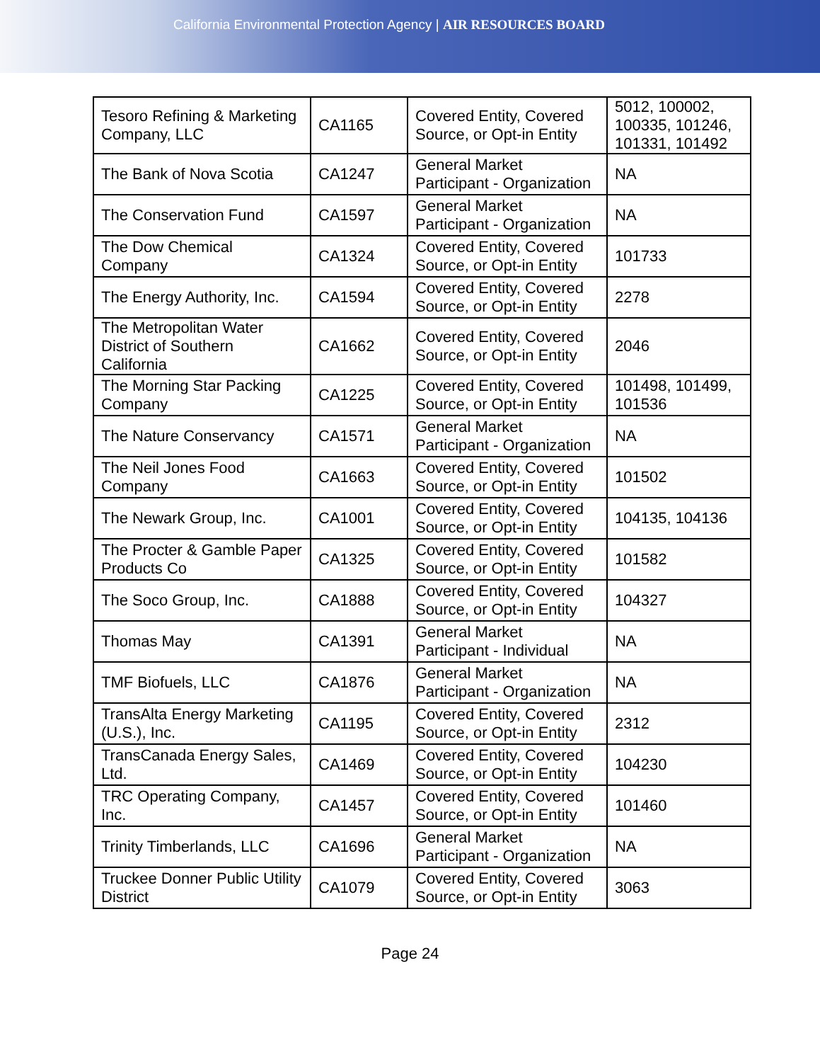California Environmental Protection Agency | AIR RESOURCES BOARD
| Tesoro Refining & Marketing Company, LLC | CA1165 | Covered Entity, Covered Source, or Opt-in Entity | 5012, 100002, 100335, 101246, 101331, 101492 |
| The Bank of Nova Scotia | CA1247 | General Market Participant - Organization | NA |
| The Conservation Fund | CA1597 | General Market Participant - Organization | NA |
| The Dow Chemical Company | CA1324 | Covered Entity, Covered Source, or Opt-in Entity | 101733 |
| The Energy Authority, Inc. | CA1594 | Covered Entity, Covered Source, or Opt-in Entity | 2278 |
| The Metropolitan Water District of Southern California | CA1662 | Covered Entity, Covered Source, or Opt-in Entity | 2046 |
| The Morning Star Packing Company | CA1225 | Covered Entity, Covered Source, or Opt-in Entity | 101498, 101499, 101536 |
| The Nature Conservancy | CA1571 | General Market Participant - Organization | NA |
| The Neil Jones Food Company | CA1663 | Covered Entity, Covered Source, or Opt-in Entity | 101502 |
| The Newark Group, Inc. | CA1001 | Covered Entity, Covered Source, or Opt-in Entity | 104135, 104136 |
| The Procter & Gamble Paper Products Co | CA1325 | Covered Entity, Covered Source, or Opt-in Entity | 101582 |
| The Soco Group, Inc. | CA1888 | Covered Entity, Covered Source, or Opt-in Entity | 104327 |
| Thomas May | CA1391 | General Market Participant - Individual | NA |
| TMF Biofuels, LLC | CA1876 | General Market Participant - Organization | NA |
| TransAlta Energy Marketing (U.S.), Inc. | CA1195 | Covered Entity, Covered Source, or Opt-in Entity | 2312 |
| TransCanada Energy Sales, Ltd. | CA1469 | Covered Entity, Covered Source, or Opt-in Entity | 104230 |
| TRC Operating Company, Inc. | CA1457 | Covered Entity, Covered Source, or Opt-in Entity | 101460 |
| Trinity Timberlands, LLC | CA1696 | General Market Participant - Organization | NA |
| Truckee Donner Public Utility District | CA1079 | Covered Entity, Covered Source, or Opt-in Entity | 3063 |
Page 24